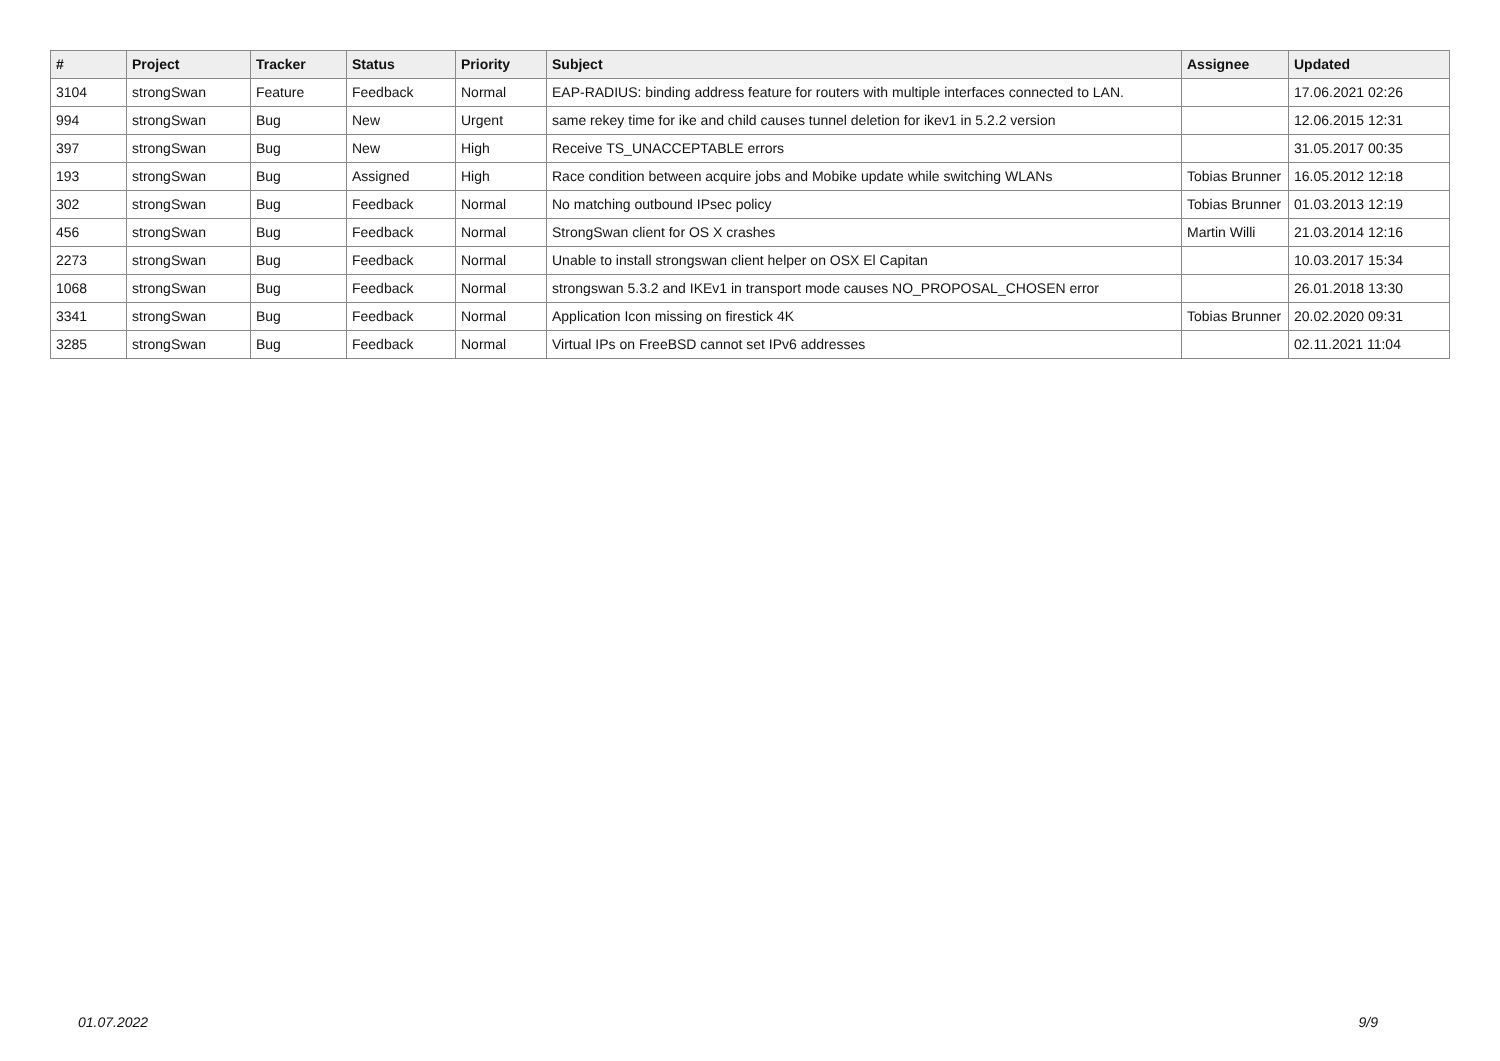| # | Project | Tracker | Status | Priority | Subject | Assignee | Updated |
| --- | --- | --- | --- | --- | --- | --- | --- |
| 3104 | strongSwan | Feature | Feedback | Normal | EAP-RADIUS: binding address feature for routers with multiple interfaces connected to LAN. | | 17.06.2021 02:26 |
| 994 | strongSwan | Bug | New | Urgent | same rekey time for ike and child causes tunnel deletion for ikev1 in 5.2.2 version | | 12.06.2015 12:31 |
| 397 | strongSwan | Bug | New | High | Receive TS_UNACCEPTABLE errors | | 31.05.2017 00:35 |
| 193 | strongSwan | Bug | Assigned | High | Race condition between acquire jobs and Mobike update while switching WLANs | Tobias Brunner | 16.05.2012 12:18 |
| 302 | strongSwan | Bug | Feedback | Normal | No matching outbound IPsec policy | Tobias Brunner | 01.03.2013 12:19 |
| 456 | strongSwan | Bug | Feedback | Normal | StrongSwan client for OS X crashes | Martin Willi | 21.03.2014 12:16 |
| 2273 | strongSwan | Bug | Feedback | Normal | Unable to install strongswan client helper on OSX El Capitan | | 10.03.2017 15:34 |
| 1068 | strongSwan | Bug | Feedback | Normal | strongswan 5.3.2 and IKEv1 in transport mode causes NO_PROPOSAL_CHOSEN error | | 26.01.2018 13:30 |
| 3341 | strongSwan | Bug | Feedback | Normal | Application Icon missing on firestick 4K | Tobias Brunner | 20.02.2020 09:31 |
| 3285 | strongSwan | Bug | Feedback | Normal | Virtual IPs on FreeBSD cannot set IPv6 addresses | | 02.11.2021 11:04 |
01.07.2022 9/9